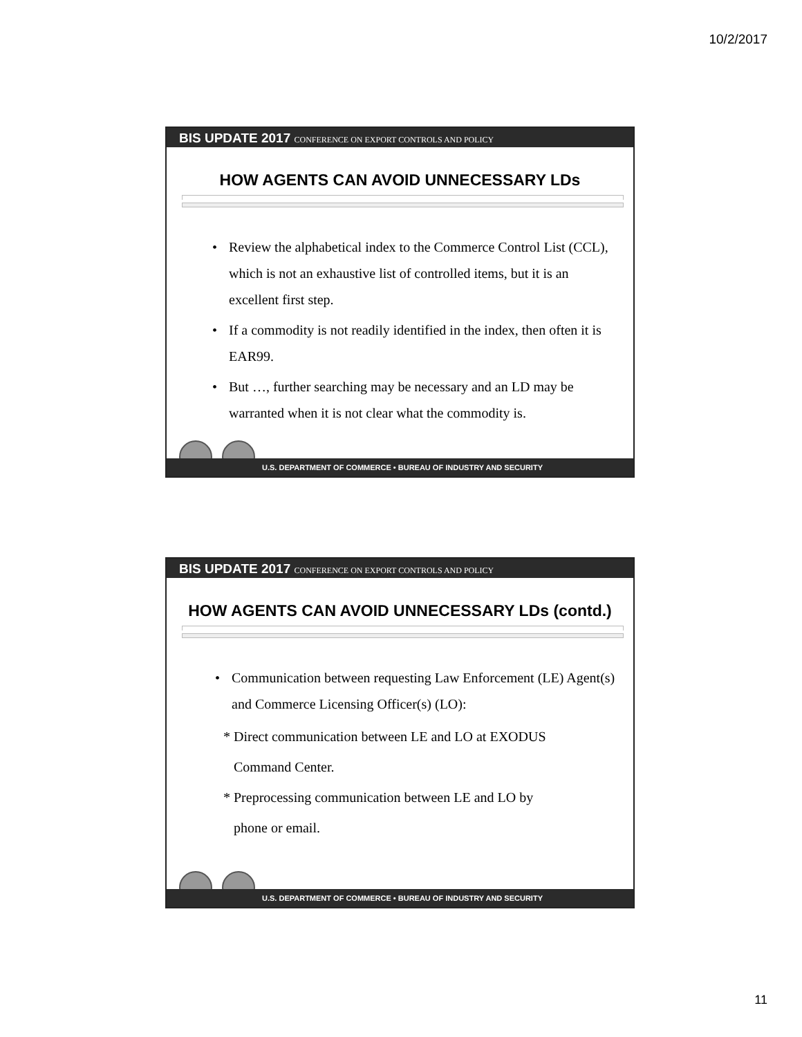10/2/2017
BIS UPDATE 2017 CONFERENCE ON EXPORT CONTROLS AND POLICY
HOW AGENTS CAN AVOID UNNECESSARY LDs
• Review the alphabetical index to the Commerce Control List (CCL), which is not an exhaustive list of controlled items, but it is an excellent first step.
• If a commodity is not readily identified in the index, then often it is EAR99.
• But …, further searching may be necessary and an LD may be warranted when it is not clear what the commodity is.
U.S. DEPARTMENT OF COMMERCE • BUREAU OF INDUSTRY AND SECURITY
BIS UPDATE 2017 CONFERENCE ON EXPORT CONTROLS AND POLICY
HOW AGENTS CAN AVOID UNNECESSARY LDs (contd.)
• Communication between requesting Law Enforcement (LE) Agent(s) and Commerce Licensing Officer(s) (LO):
* Direct communication between LE and LO at EXODUS
Command Center.
* Preprocessing communication between LE and LO by
phone or email.
U.S. DEPARTMENT OF COMMERCE • BUREAU OF INDUSTRY AND SECURITY
11